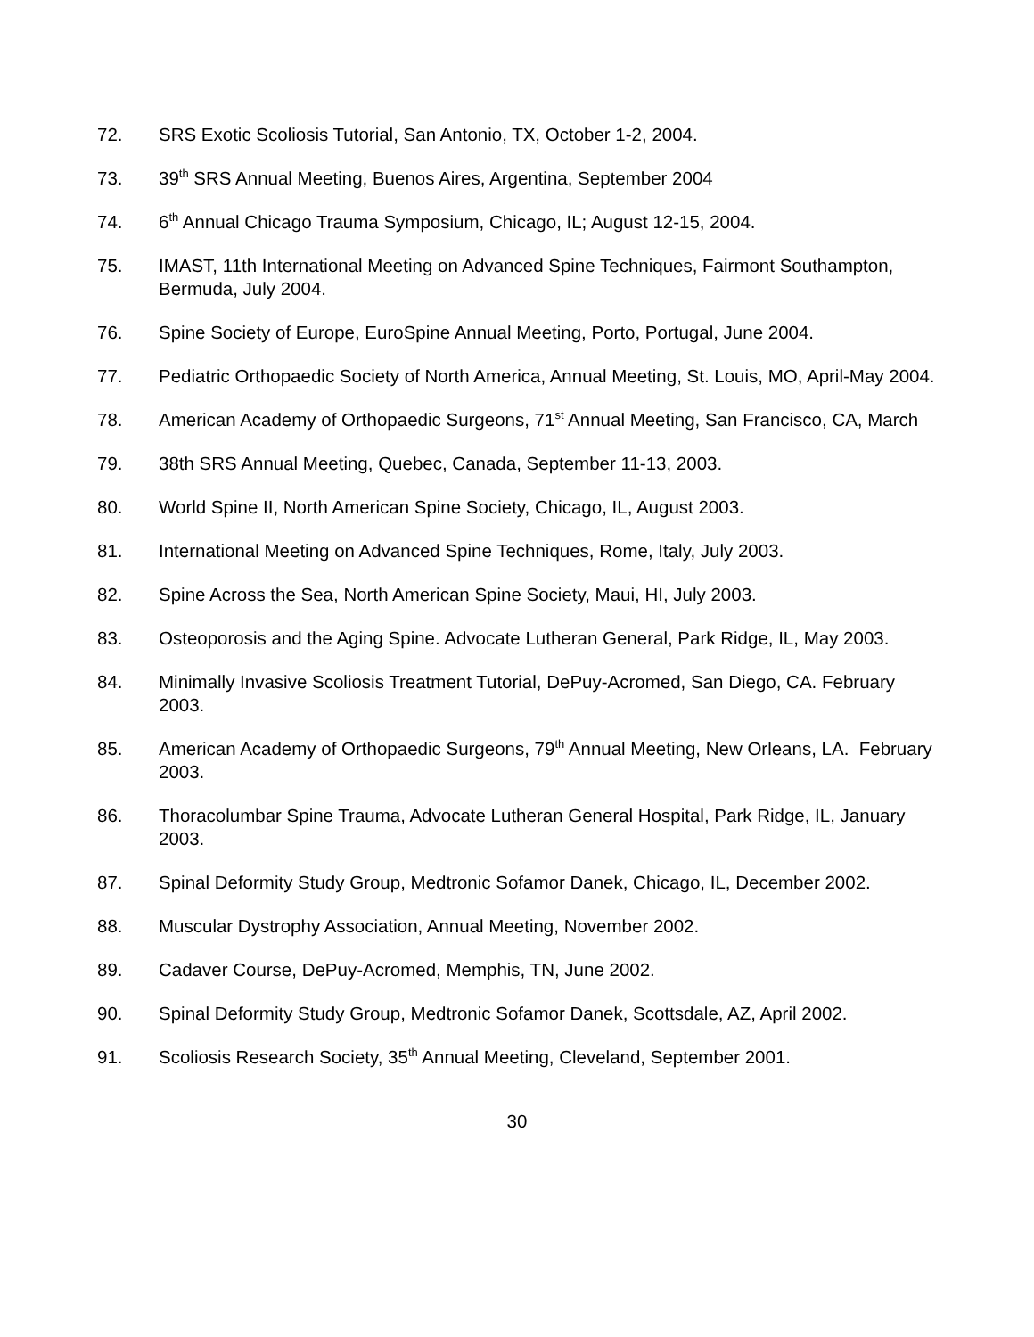72. SRS Exotic Scoliosis Tutorial, San Antonio, TX, October 1-2, 2004.
73. 39<sup>th</sup> SRS Annual Meeting, Buenos Aires, Argentina, September 2004
74. 6<sup>th</sup> Annual Chicago Trauma Symposium, Chicago, IL; August 12-15, 2004.
75. IMAST, 11th International Meeting on Advanced Spine Techniques, Fairmont Southampton, Bermuda, July 2004.
76. Spine Society of Europe, EuroSpine Annual Meeting, Porto, Portugal, June 2004.
77. Pediatric Orthopaedic Society of North America, Annual Meeting, St. Louis, MO, April-May 2004.
78. American Academy of Orthopaedic Surgeons, 71<sup>st</sup> Annual Meeting, San Francisco, CA, March
79. 38th SRS Annual Meeting, Quebec, Canada, September 11-13, 2003.
80. World Spine II, North American Spine Society, Chicago, IL, August 2003.
81. International Meeting on Advanced Spine Techniques, Rome, Italy, July 2003.
82. Spine Across the Sea, North American Spine Society, Maui, HI, July 2003.
83. Osteoporosis and the Aging Spine. Advocate Lutheran General, Park Ridge, IL, May 2003.
84. Minimally Invasive Scoliosis Treatment Tutorial, DePuy-Acromed, San Diego, CA. February 2003.
85. American Academy of Orthopaedic Surgeons, 79<sup>th</sup> Annual Meeting, New Orleans, LA. February 2003.
86. Thoracolumbar Spine Trauma, Advocate Lutheran General Hospital, Park Ridge, IL, January 2003.
87. Spinal Deformity Study Group, Medtronic Sofamor Danek, Chicago, IL, December 2002.
88. Muscular Dystrophy Association, Annual Meeting, November 2002.
89. Cadaver Course, DePuy-Acromed, Memphis, TN, June 2002.
90. Spinal Deformity Study Group, Medtronic Sofamor Danek, Scottsdale, AZ, April 2002.
91. Scoliosis Research Society, 35<sup>th</sup> Annual Meeting, Cleveland, September 2001.
30